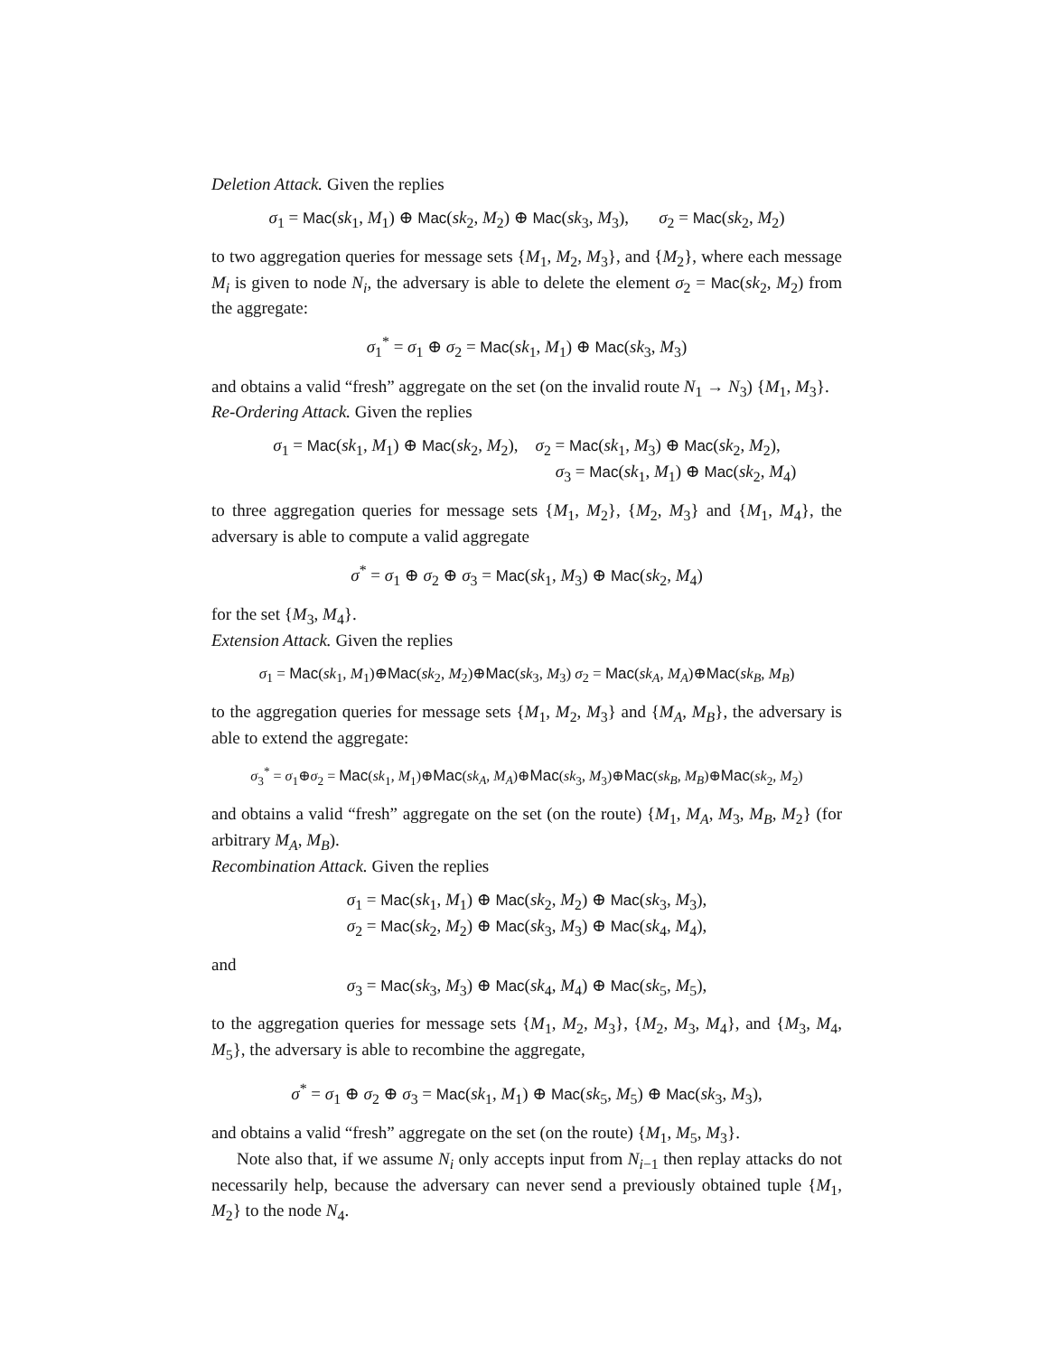Deletion Attack. Given the replies
σ<sub>1</sub> = Mac(sk<sub>1</sub>, M<sub>1</sub>) ⊕ Mac(sk<sub>2</sub>, M<sub>2</sub>) ⊕ Mac(sk<sub>3</sub>, M<sub>3</sub>), σ<sub>2</sub> = Mac(sk<sub>2</sub>, M<sub>2</sub>)
to two aggregation queries for message sets {M<sub>1</sub>, M<sub>2</sub>, M<sub>3</sub>}, and {M<sub>2</sub>}, where each message M<sub>i</sub> is given to node N<sub>i</sub>, the adversary is able to delete the element σ<sub>2</sub> = Mac(sk<sub>2</sub>, M<sub>2</sub>) from the aggregate:
σ<sub>1</sub><sup>*</sup> = σ<sub>1</sub> ⊕ σ<sub>2</sub> = Mac(sk<sub>1</sub>, M<sub>1</sub>) ⊕ Mac(sk<sub>3</sub>, M<sub>3</sub>)
and obtains a valid “fresh” aggregate on the set (on the invalid route N<sub>1</sub> → N<sub>3</sub>) {M<sub>1</sub>, M<sub>3</sub>}.
Re-Ordering Attack. Given the replies
σ<sub>1</sub> = Mac(sk<sub>1</sub>, M<sub>1</sub>) ⊕ Mac(sk<sub>2</sub>, M<sub>2</sub>), σ<sub>2</sub> = Mac(sk<sub>1</sub>, M<sub>3</sub>) ⊕ Mac(sk<sub>2</sub>, M<sub>2</sub>),
σ<sub>3</sub> = Mac(sk<sub>1</sub>, M<sub>1</sub>) ⊕ Mac(sk<sub>2</sub>, M<sub>4</sub>)
to three aggregation queries for message sets {M<sub>1</sub>, M<sub>2</sub>}, {M<sub>2</sub>, M<sub>3</sub>} and {M<sub>1</sub>, M<sub>4</sub>}, the adversary is able to compute a valid aggregate
σ<sup>*</sup> = σ<sub>1</sub> ⊕ σ<sub>2</sub> ⊕ σ<sub>3</sub> = Mac(sk<sub>1</sub>, M<sub>3</sub>) ⊕ Mac(sk<sub>2</sub>, M<sub>4</sub>)
for the set {M<sub>3</sub>, M<sub>4</sub>}.
Extension Attack. Given the replies
σ<sub>1</sub> = Mac(sk<sub>1</sub>, M<sub>1</sub>)⊕Mac(sk<sub>2</sub>, M<sub>2</sub>)⊕Mac(sk<sub>3</sub>, M<sub>3</sub>) σ<sub>2</sub> = Mac(sk<sub>A</sub>, M<sub>A</sub>)⊕Mac(sk<sub>B</sub>, M<sub>B</sub>)
to the aggregation queries for message sets {M<sub>1</sub>, M<sub>2</sub>, M<sub>3</sub>} and {M<sub>A</sub>, M<sub>B</sub>}, the adversary is able to extend the aggregate:
σ<sub>3</sub><sup>*</sup> = σ<sub>1</sub>⊕σ<sub>2</sub> = Mac(sk<sub>1</sub>, M<sub>1</sub>)⊕Mac(sk<sub>A</sub>, M<sub>A</sub>)⊕Mac(sk<sub>3</sub>, M<sub>3</sub>)⊕Mac(sk<sub>B</sub>, M<sub>B</sub>)⊕Mac(sk<sub>2</sub>, M<sub>2</sub>)
and obtains a valid “fresh” aggregate on the set (on the route) {M<sub>1</sub>, M<sub>A</sub>, M<sub>3</sub>, M<sub>B</sub>, M<sub>2</sub>} (for arbitrary M<sub>A</sub>, M<sub>B</sub>).
Recombination Attack. Given the replies
σ<sub>1</sub> = Mac(sk<sub>1</sub>, M<sub>1</sub>) ⊕ Mac(sk<sub>2</sub>, M<sub>2</sub>) ⊕ Mac(sk<sub>3</sub>, M<sub>3</sub>),
σ<sub>2</sub> = Mac(sk<sub>2</sub>, M<sub>2</sub>) ⊕ Mac(sk<sub>3</sub>, M<sub>3</sub>) ⊕ Mac(sk<sub>4</sub>, M<sub>4</sub>),
and
σ<sub>3</sub> = Mac(sk<sub>3</sub>, M<sub>3</sub>) ⊕ Mac(sk<sub>4</sub>, M<sub>4</sub>) ⊕ Mac(sk<sub>5</sub>, M<sub>5</sub>),
to the aggregation queries for message sets {M<sub>1</sub>, M<sub>2</sub>, M<sub>3</sub>}, {M<sub>2</sub>, M<sub>3</sub>, M<sub>4</sub>}, and {M<sub>3</sub>, M<sub>4</sub>, M<sub>5</sub>}, the adversary is able to recombine the aggregate,
σ<sup>*</sup> = σ<sub>1</sub> ⊕ σ<sub>2</sub> ⊕ σ<sub>3</sub> = Mac(sk<sub>1</sub>, M<sub>1</sub>) ⊕ Mac(sk<sub>5</sub>, M<sub>5</sub>) ⊕ Mac(sk<sub>3</sub>, M<sub>3</sub>),
and obtains a valid “fresh” aggregate on the set (on the route) {M<sub>1</sub>, M<sub>5</sub>, M<sub>3</sub>}.
Note also that, if we assume N<sub>i</sub> only accepts input from N<sub>i−1</sub> then replay attacks do not necessarily help, because the adversary can never send a previously obtained tuple {M<sub>1</sub>, M<sub>2</sub>} to the node N<sub>4</sub>.